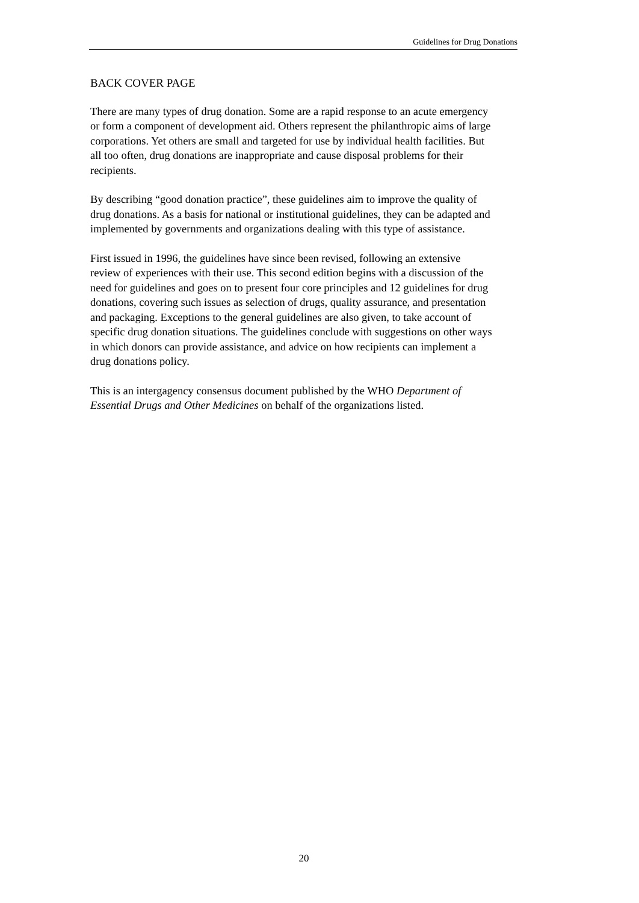Guidelines for Drug Donations
BACK COVER PAGE
There are many types of drug donation. Some are a rapid response to an acute emergency or form a component of development aid. Others represent the philanthropic aims of large corporations. Yet others are small and targeted for use by individual health facilities. But all too often, drug donations are inappropriate and cause disposal problems for their recipients.
By describing “good donation practice”, these guidelines aim to improve the quality of drug donations. As a basis for national or institutional guidelines, they can be adapted and implemented by governments and organizations dealing with this type of assistance.
First issued in 1996, the guidelines have since been revised, following an extensive review of experiences with their use. This second edition begins with a discussion of the need for guidelines and goes on to present four core principles and 12 guidelines for drug donations, covering such issues as selection of drugs, quality assurance, and presentation and packaging. Exceptions to the general guidelines are also given, to take account of specific drug donation situations. The guidelines conclude with suggestions on other ways in which donors can provide assistance, and advice on how recipients can implement a drug donations policy.
This is an intergagency consensus document published by the WHO Department of Essential Drugs and Other Medicines on behalf of the organizations listed.
20